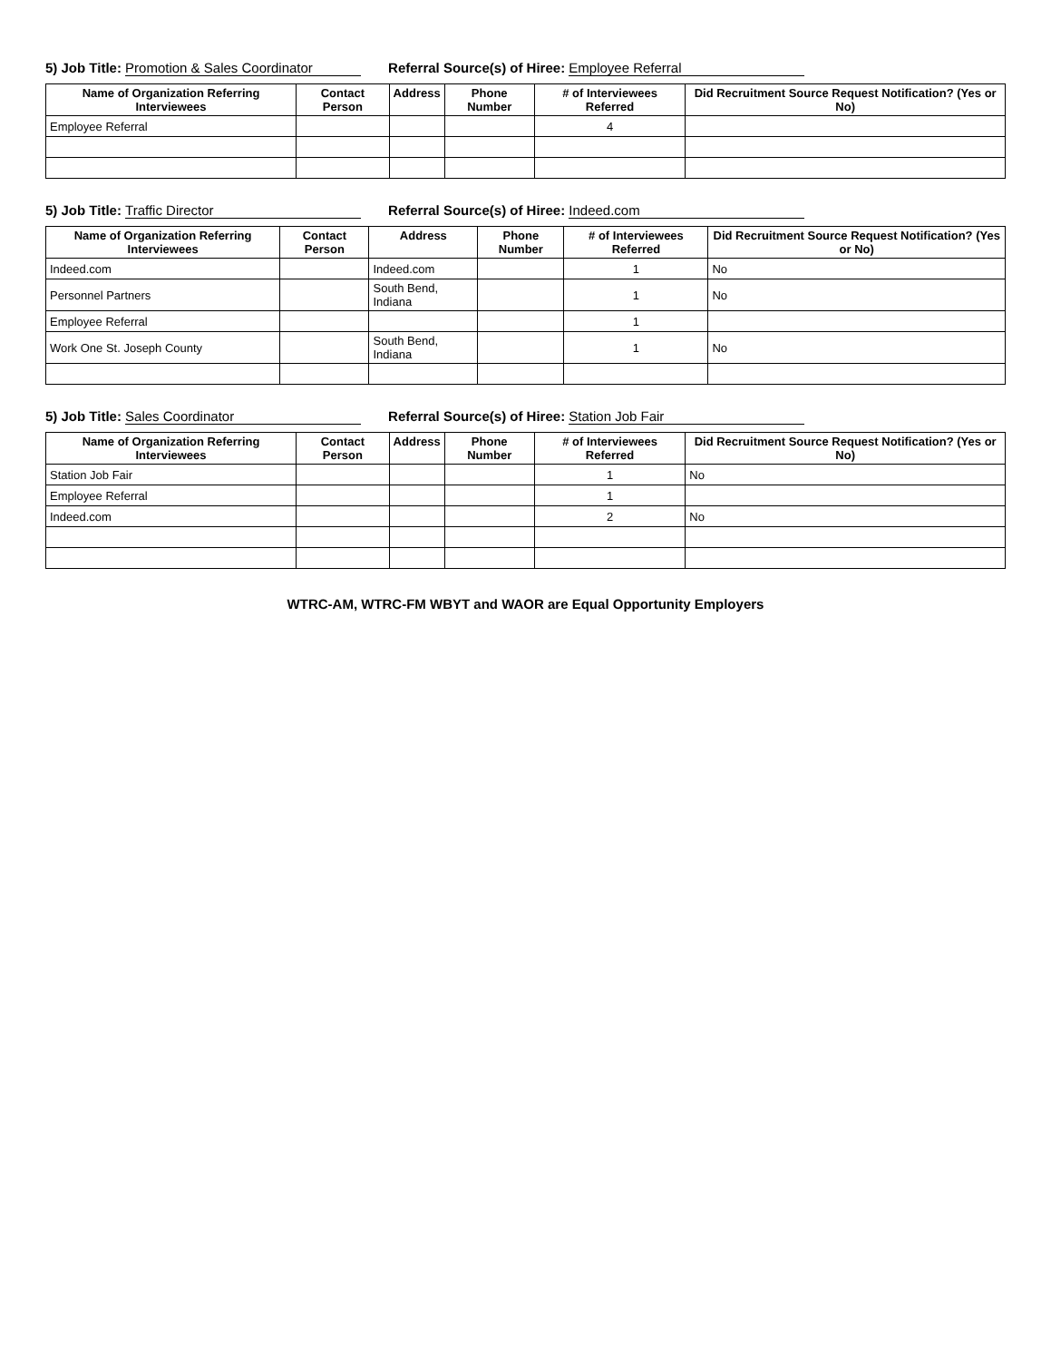5) Job Title: Promotion & Sales Coordinator Referral Source(s) of Hiree: Employee Referral
| Name of Organization Referring Interviewees | Contact Person | Address | Phone Number | # of Interviewees Referred | Did Recruitment Source Request Notification? (Yes or No) |
| --- | --- | --- | --- | --- | --- |
| Employee Referral | | | | 4 | |
5) Job Title: Traffic Director Referral Source(s) of Hiree: Indeed.com
| Name of Organization Referring Interviewees | Contact Person | Address | Phone Number | # of Interviewees Referred | Did Recruitment Source Request Notification? (Yes or No) |
| --- | --- | --- | --- | --- | --- |
| Indeed.com | | Indeed.com | | 1 | No |
| Personnel Partners | | South Bend, Indiana | | 1 | No |
| Employee Referral | | | | 1 | |
| Work One St. Joseph County | | South Bend, Indiana | | 1 | No |
5) Job Title: Sales Coordinator Referral Source(s) of Hiree: Station Job Fair
| Name of Organization Referring Interviewees | Contact Person | Address | Phone Number | # of Interviewees Referred | Did Recruitment Source Request Notification? (Yes or No) |
| --- | --- | --- | --- | --- | --- |
| Station Job Fair | | | | 1 | No |
| Employee Referral | | | | 1 | |
| Indeed.com | | | | 2 | No |
WTRC-AM, WTRC-FM WBYT and WAOR are Equal Opportunity Employers